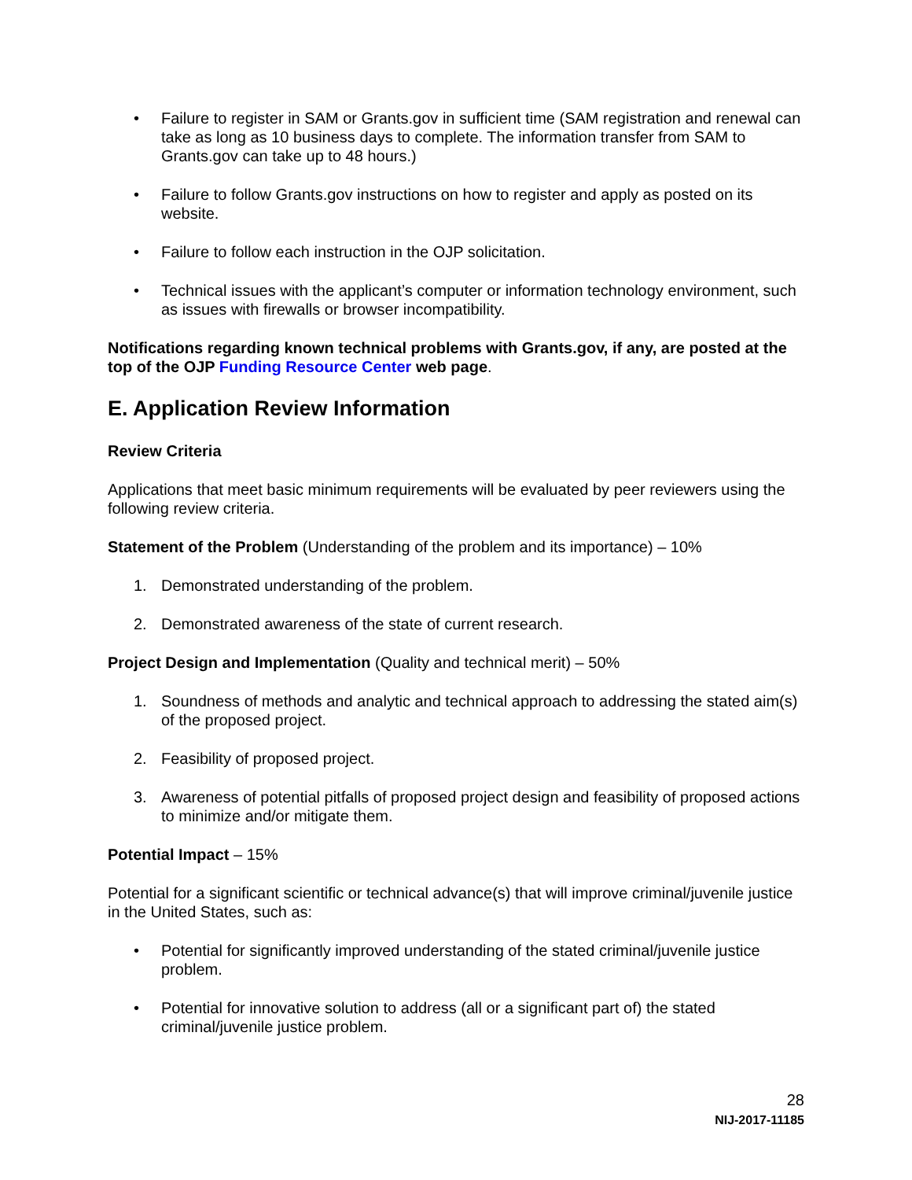• Failure to register in SAM or Grants.gov in sufficient time (SAM registration and renewal can take as long as 10 business days to complete. The information transfer from SAM to Grants.gov can take up to 48 hours.)
• Failure to follow Grants.gov instructions on how to register and apply as posted on its website.
• Failure to follow each instruction in the OJP solicitation.
• Technical issues with the applicant’s computer or information technology environment, such as issues with firewalls or browser incompatibility.
Notifications regarding known technical problems with Grants.gov, if any, are posted at the top of the OJP Funding Resource Center web page.
E. Application Review Information
Review Criteria
Applications that meet basic minimum requirements will be evaluated by peer reviewers using the following review criteria.
Statement of the Problem (Understanding of the problem and its importance) – 10%
1. Demonstrated understanding of the problem.
2. Demonstrated awareness of the state of current research.
Project Design and Implementation (Quality and technical merit) – 50%
1. Soundness of methods and analytic and technical approach to addressing the stated aim(s) of the proposed project.
2. Feasibility of proposed project.
3. Awareness of potential pitfalls of proposed project design and feasibility of proposed actions to minimize and/or mitigate them.
Potential Impact – 15%
Potential for a significant scientific or technical advance(s) that will improve criminal/juvenile justice in the United States, such as:
• Potential for significantly improved understanding of the stated criminal/juvenile justice problem.
• Potential for innovative solution to address (all or a significant part of) the stated criminal/juvenile justice problem.
28
NIJ-2017-11185